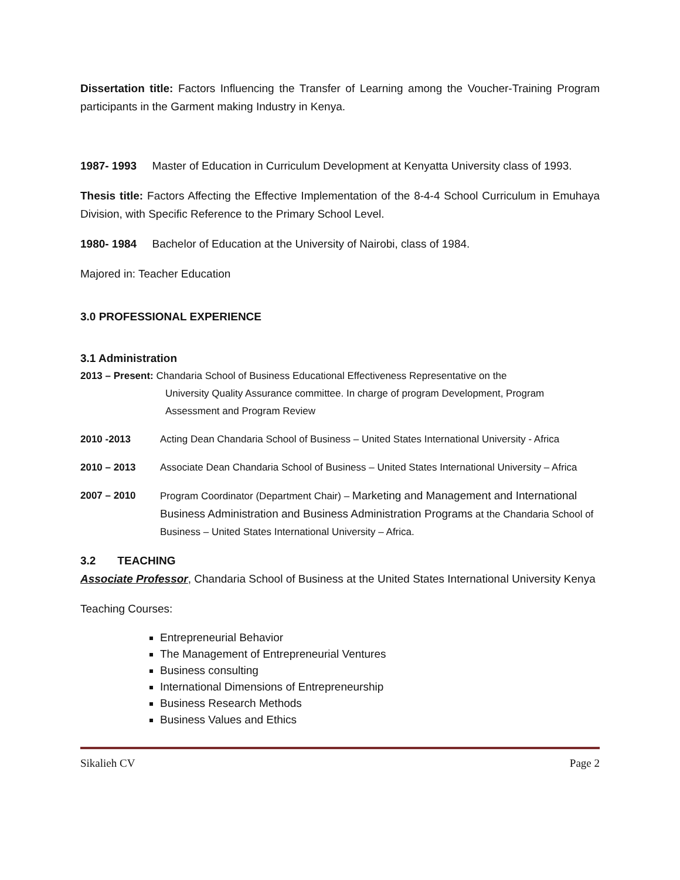Dissertation title: Factors Influencing the Transfer of Learning among the Voucher-Training Program participants in the Garment making Industry in Kenya.
1987- 1993 Master of Education in Curriculum Development at Kenyatta University class of 1993.
Thesis title: Factors Affecting the Effective Implementation of the 8-4-4 School Curriculum in Emuhaya Division, with Specific Reference to the Primary School Level.
1980- 1984 Bachelor of Education at the University of Nairobi, class of 1984.
Majored in: Teacher Education
3.0 PROFESSIONAL EXPERIENCE
3.1 Administration
2013 – Present: Chandaria School of Business Educational Effectiveness Representative on the
University Quality Assurance committee. In charge of program Development, Program Assessment and Program Review
2010 -2013 Acting Dean Chandaria School of Business – United States International University - Africa
2010 – 2013 Associate Dean Chandaria School of Business – United States International University – Africa
2007 – 2010 Program Coordinator (Department Chair) – Marketing and Management and International Business Administration and Business Administration Programs at the Chandaria School of Business – United States International University – Africa.
3.2 TEACHING
Associate Professor, Chandaria School of Business at the United States International University Kenya
Teaching Courses:
Entrepreneurial Behavior
The Management of Entrepreneurial Ventures
Business consulting
International Dimensions of Entrepreneurship
Business Research Methods
Business Values and Ethics
Sikalieh CV Page 2